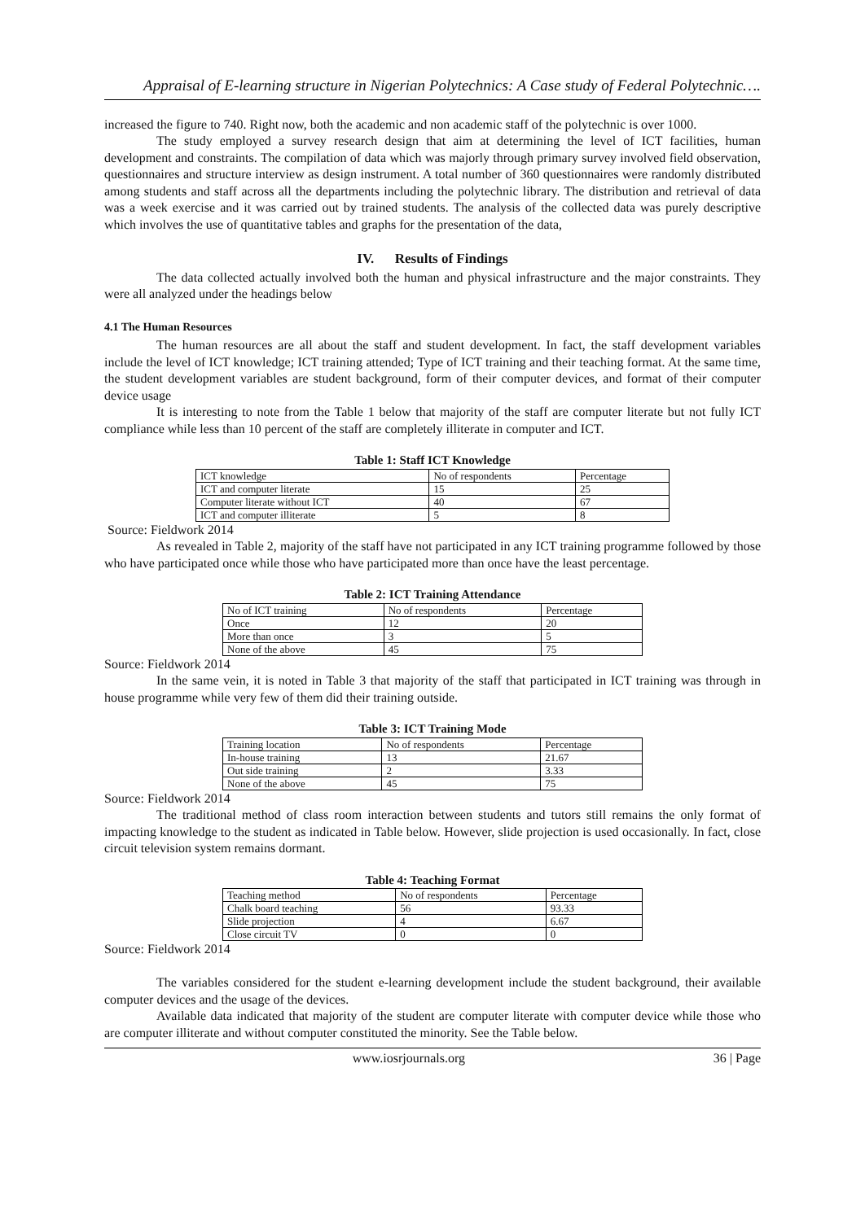Appraisal of E-learning structure in Nigerian Polytechnics: A Case study of Federal Polytechnic….
increased the figure to 740. Right now, both the academic and non academic staff of the polytechnic is over 1000.
The study employed a survey research design that aim at determining the level of ICT facilities, human development and constraints. The compilation of data which was majorly through primary survey involved field observation, questionnaires and structure interview as design instrument. A total number of 360 questionnaires were randomly distributed among students and staff across all the departments including the polytechnic library. The distribution and retrieval of data was a week exercise and it was carried out by trained students. The analysis of the collected data was purely descriptive which involves the use of quantitative tables and graphs for the presentation of the data,
IV. Results of Findings
The data collected actually involved both the human and physical infrastructure and the major constraints. They were all analyzed under the headings below
4.1 The Human Resources
The human resources are all about the staff and student development. In fact, the staff development variables include the level of ICT knowledge; ICT training attended; Type of ICT training and their teaching format. At the same time, the student development variables are student background, form of their computer devices, and format of their computer device usage
It is interesting to note from the Table 1 below that majority of the staff are computer literate but not fully ICT compliance while less than 10 percent of the staff are completely illiterate in computer and ICT.
Table 1: Staff ICT Knowledge
| ICT knowledge | No of respondents | Percentage |
| ICT and computer literate | 15 | 25 |
| Computer literate without ICT | 40 | 67 |
| ICT and computer illiterate | 5 | 8 |
Source: Fieldwork 2014
As revealed in Table 2, majority of the staff have not participated in any ICT training programme followed by those who have participated once while those who have participated more than once have the least percentage.
Table 2: ICT Training Attendance
| No of ICT training | No of respondents | Percentage |
| Once | 12 | 20 |
| More than once | 3 | 5 |
| None of the above | 45 | 75 |
Source: Fieldwork 2014
In the same vein, it is noted in Table 3 that majority of the staff that participated in ICT training was through in house programme while very few of them did their training outside.
Table 3: ICT Training Mode
| Training location | No of respondents | Percentage |
| In-house training | 13 | 21.67 |
| Out side training | 2 | 3.33 |
| None of the above | 45 | 75 |
Source: Fieldwork 2014
The traditional method of class room interaction between students and tutors still remains the only format of impacting knowledge to the student as indicated in Table below. However, slide projection is used occasionally. In fact, close circuit television system remains dormant.
Table 4: Teaching Format
| Teaching method | No of respondents | Percentage |
| Chalk board teaching | 56 | 93.33 |
| Slide projection | 4 | 6.67 |
| Close circuit TV | 0 | 0 |
Source: Fieldwork 2014
The variables considered for the student e-learning development include the student background, their available computer devices and the usage of the devices.
Available data indicated that majority of the student are computer literate with computer device while those who are computer illiterate and without computer constituted the minority. See the Table below.
www.iosrjournals.org 36 | Page